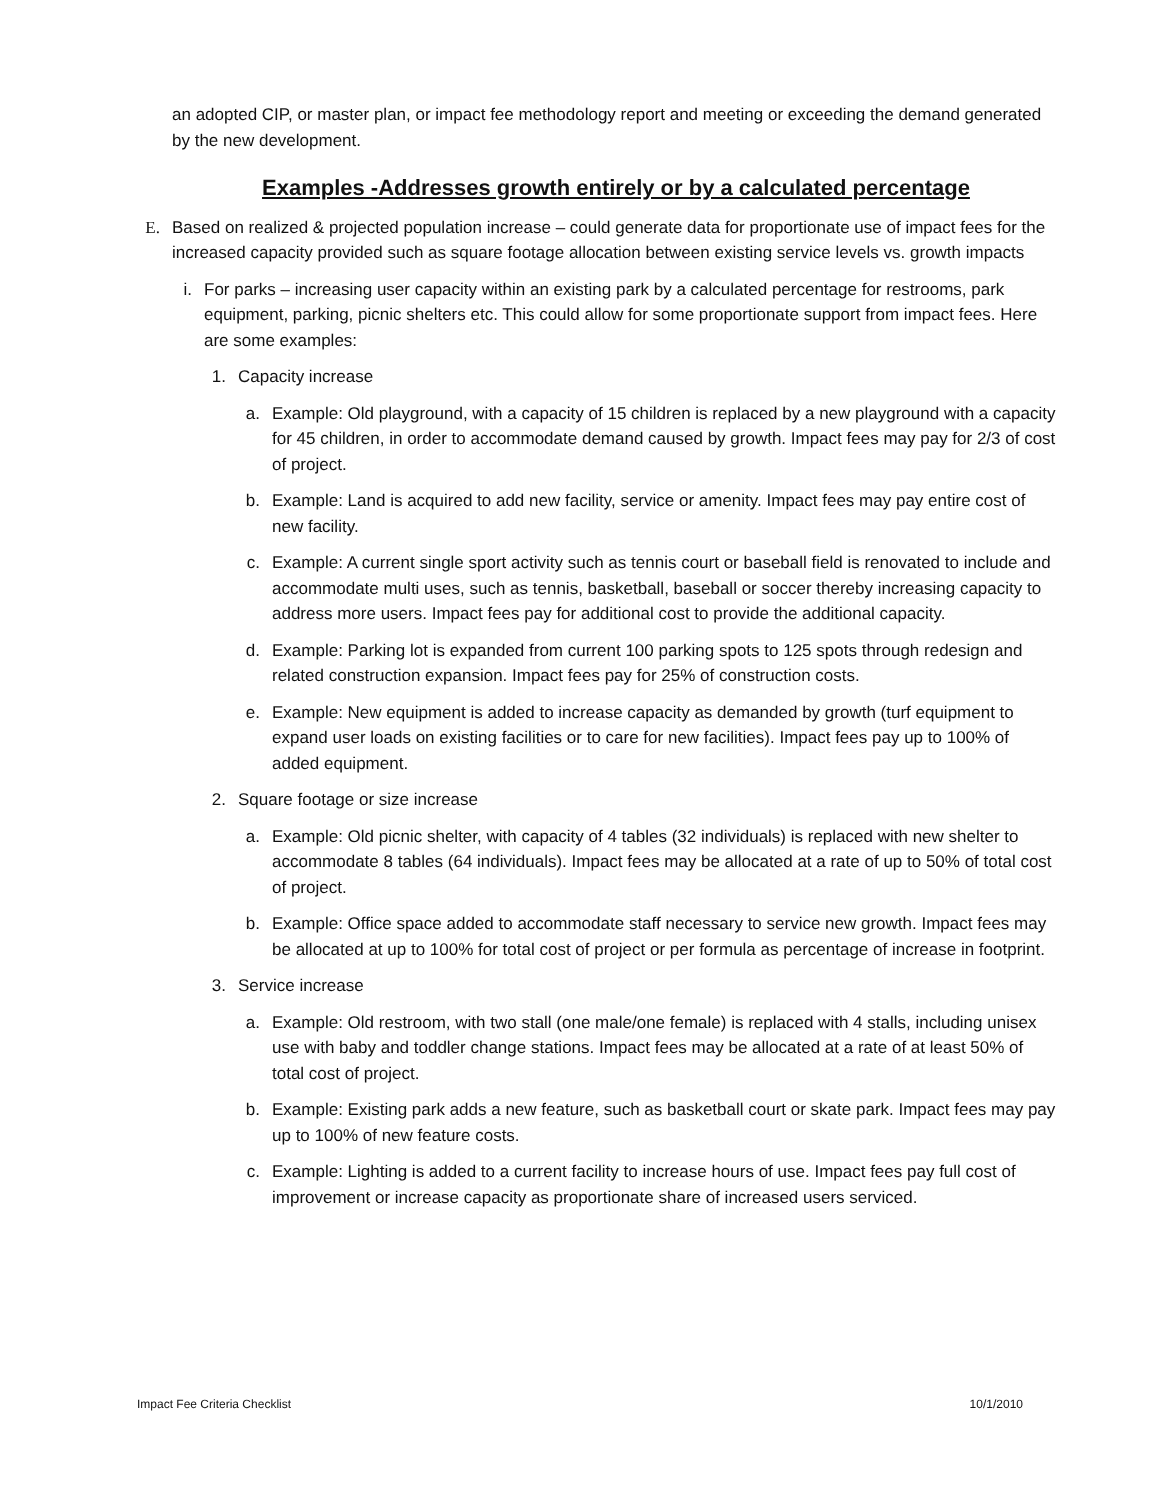an adopted CIP, or master plan, or impact fee methodology report and meeting or exceeding the demand generated by the new development.
Examples -Addresses growth entirely or by a calculated percentage
E. Based on realized & projected population increase – could generate data for proportionate use of impact fees for the increased capacity provided such as square footage allocation between existing service levels vs. growth impacts
i. For parks – increasing user capacity within an existing park by a calculated percentage for restrooms, park equipment, parking, picnic shelters etc. This could allow for some proportionate support from impact fees. Here are some examples:
1. Capacity increase
a. Example: Old playground, with a capacity of 15 children is replaced by a new playground with a capacity for 45 children, in order to accommodate demand caused by growth. Impact fees may pay for 2/3 of cost of project.
b. Example: Land is acquired to add new facility, service or amenity. Impact fees may pay entire cost of new facility.
c. Example: A current single sport activity such as tennis court or baseball field is renovated to include and accommodate multi uses, such as tennis, basketball, baseball or soccer thereby increasing capacity to address more users. Impact fees pay for additional cost to provide the additional capacity.
d. Example: Parking lot is expanded from current 100 parking spots to 125 spots through redesign and related construction expansion. Impact fees pay for 25% of construction costs.
e. Example: New equipment is added to increase capacity as demanded by growth (turf equipment to expand user loads on existing facilities or to care for new facilities). Impact fees pay up to 100% of added equipment.
2. Square footage or size increase
a. Example: Old picnic shelter, with capacity of 4 tables (32 individuals) is replaced with new shelter to accommodate 8 tables (64 individuals). Impact fees may be allocated at a rate of up to 50% of total cost of project.
b. Example: Office space added to accommodate staff necessary to service new growth. Impact fees may be allocated at up to 100% for total cost of project or per formula as percentage of increase in footprint.
3. Service increase
a. Example: Old restroom, with two stall (one male/one female) is replaced with 4 stalls, including unisex use with baby and toddler change stations. Impact fees may be allocated at a rate of at least 50% of total cost of project.
b. Example: Existing park adds a new feature, such as basketball court or skate park. Impact fees may pay up to 100% of new feature costs.
c. Example: Lighting is added to a current facility to increase hours of use. Impact fees pay full cost of improvement or increase capacity as proportionate share of increased users serviced.
Impact Fee Criteria Checklist 10/1/2010